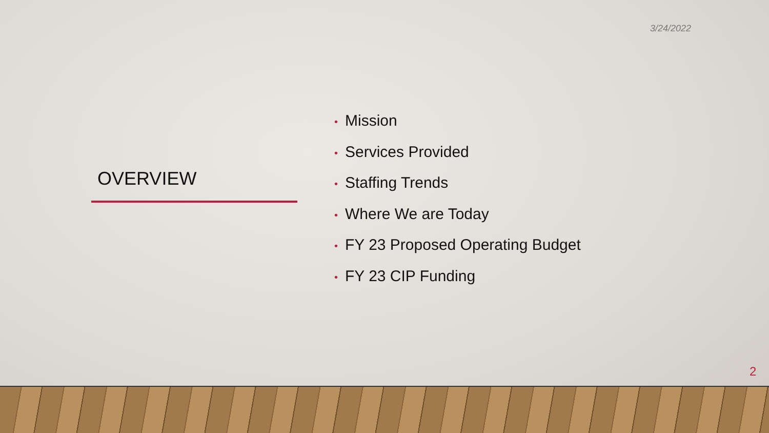3/24/2022
OVERVIEW
• Mission
• Services Provided
• Staffing Trends
• Where We are Today
• FY 23 Proposed Operating Budget
• FY 23 CIP Funding
2